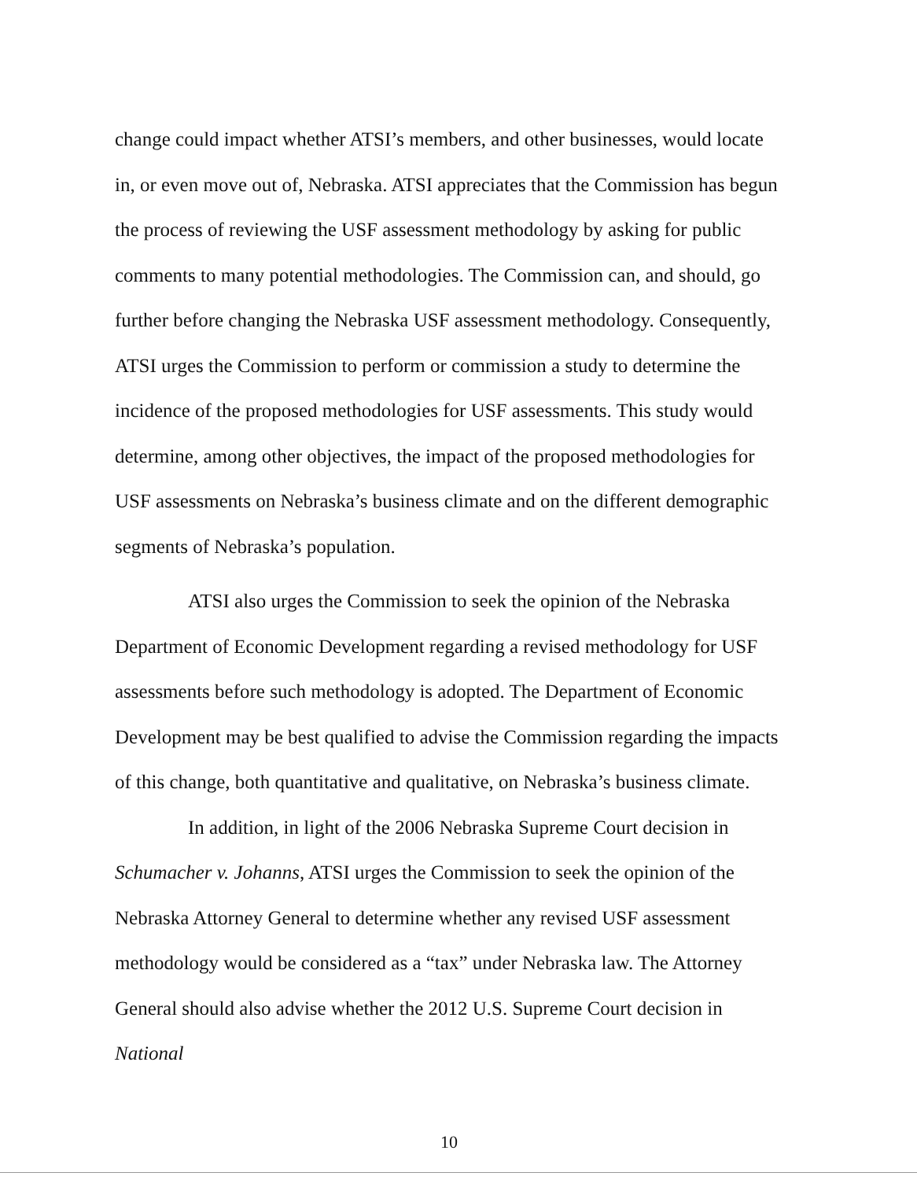change could impact whether ATSI’s members, and other businesses, would locate in, or even move out of, Nebraska. ATSI appreciates that the Commission has begun the process of reviewing the USF assessment methodology by asking for public comments to many potential methodologies. The Commission can, and should, go further before changing the Nebraska USF assessment methodology. Consequently, ATSI urges the Commission to perform or commission a study to determine the incidence of the proposed methodologies for USF assessments. This study would determine, among other objectives, the impact of the proposed methodologies for USF assessments on Nebraska’s business climate and on the different demographic segments of Nebraska’s population.
ATSI also urges the Commission to seek the opinion of the Nebraska Department of Economic Development regarding a revised methodology for USF assessments before such methodology is adopted. The Department of Economic Development may be best qualified to advise the Commission regarding the impacts of this change, both quantitative and qualitative, on Nebraska’s business climate.
In addition, in light of the 2006 Nebraska Supreme Court decision in Schumacher v. Johanns, ATSI urges the Commission to seek the opinion of the Nebraska Attorney General to determine whether any revised USF assessment methodology would be considered as a “tax” under Nebraska law. The Attorney General should also advise whether the 2012 U.S. Supreme Court decision in National
10